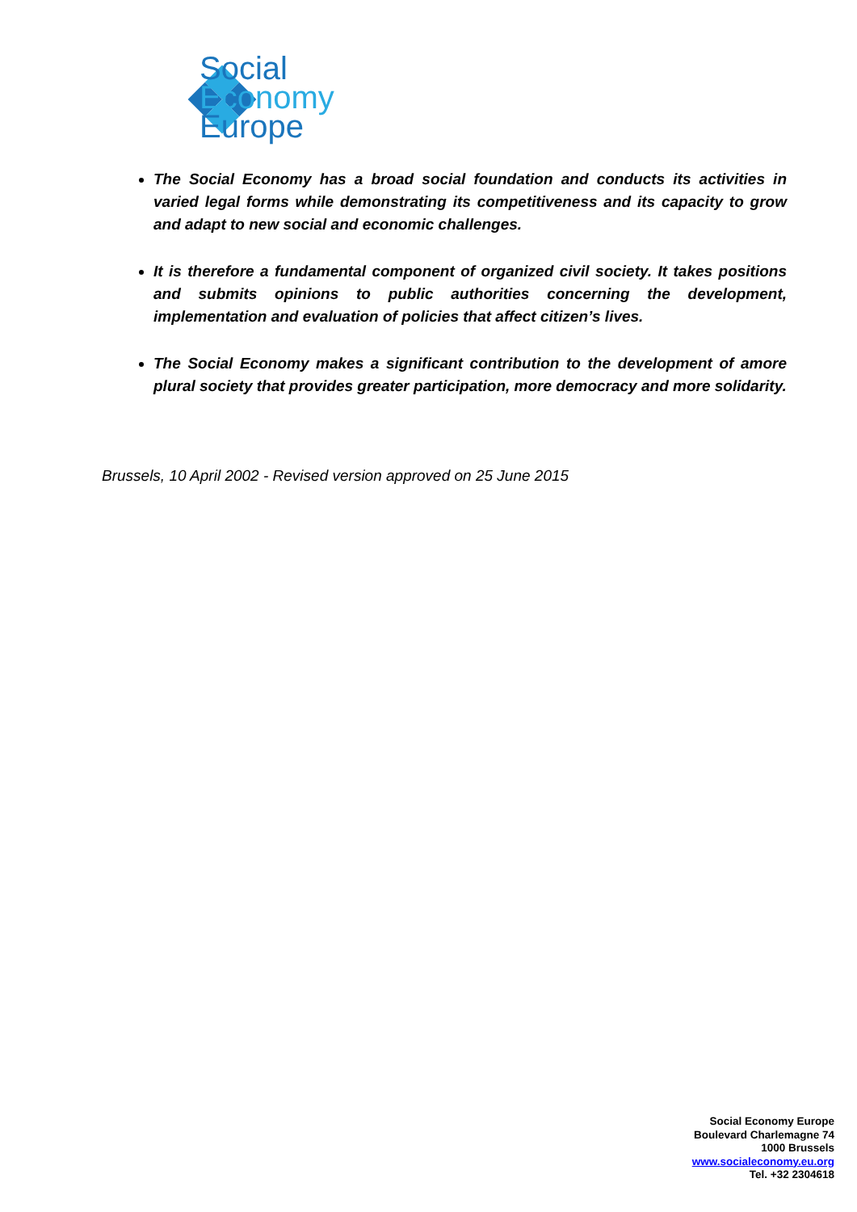Social
Economy
Europe
The Social Economy has a broad social foundation and conducts its activities in varied legal forms while demonstrating its competitiveness and its capacity to grow and adapt to new social and economic challenges.
It is therefore a fundamental component of organized civil society. It takes positions and submits opinions to public authorities concerning the development, implementation and evaluation of policies that affect citizen’s lives.
The Social Economy makes a significant contribution to the development of amore plural society that provides greater participation, more democracy and more solidarity.
Brussels, 10 April 2002 - Revised version approved on 25 June 2015
Social Economy Europe
Boulevard Charlemagne 74
1000 Brussels
www.socialeconomy.eu.org
Tel. +32 2304618